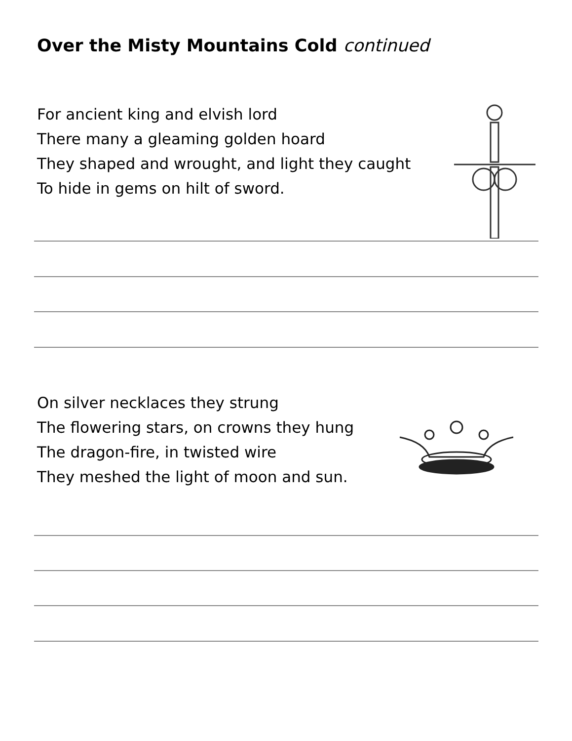Over the Misty Mountains Cold continued
For ancient king and elvish lord
There many a gleaming golden hoard
They shaped and wrought, and light they caught
To hide in gems on hilt of sword.
On silver necklaces they strung
The flowering stars, on crowns they hung
The dragon-fire, in twisted wire
They meshed the light of moon and sun.